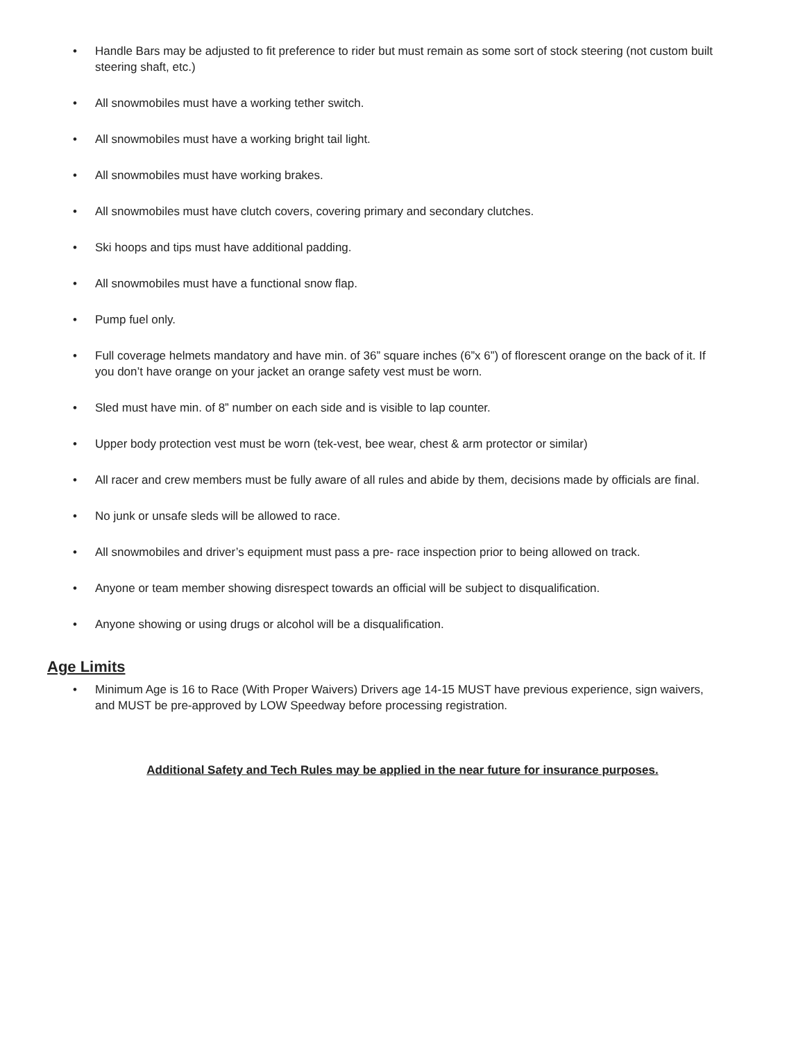• Handle Bars may be adjusted to fit preference to rider but must remain as some sort of stock steering (not custom built steering shaft, etc.)
• All snowmobiles must have a working tether switch.
• All snowmobiles must have a working bright tail light.
• All snowmobiles must have working brakes.
• All snowmobiles must have clutch covers, covering primary and secondary clutches.
• Ski hoops and tips must have additional padding.
• All snowmobiles must have a functional snow flap.
• Pump fuel only.
• Full coverage helmets mandatory and have min. of 36” square inches (6”x 6”) of florescent orange on the back of it. If you don’t have orange on your jacket an orange safety vest must be worn.
• Sled must have min. of 8” number on each side and is visible to lap counter.
• Upper body protection vest must be worn (tek-vest, bee wear, chest & arm protector or similar)
• All racer and crew members must be fully aware of all rules and abide by them, decisions made by officials are final.
• No junk or unsafe sleds will be allowed to race.
• All snowmobiles and driver’s equipment must pass a pre- race inspection prior to being allowed on track.
• Anyone or team member showing disrespect towards an official will be subject to disqualification.
• Anyone showing or using drugs or alcohol will be a disqualification.
Age Limits
• Minimum Age is 16 to Race (With Proper Waivers) Drivers age 14-15 MUST have previous experience, sign waivers, and MUST be pre-approved by LOW Speedway before processing registration.
Additional Safety and Tech Rules may be applied in the near future for insurance purposes.